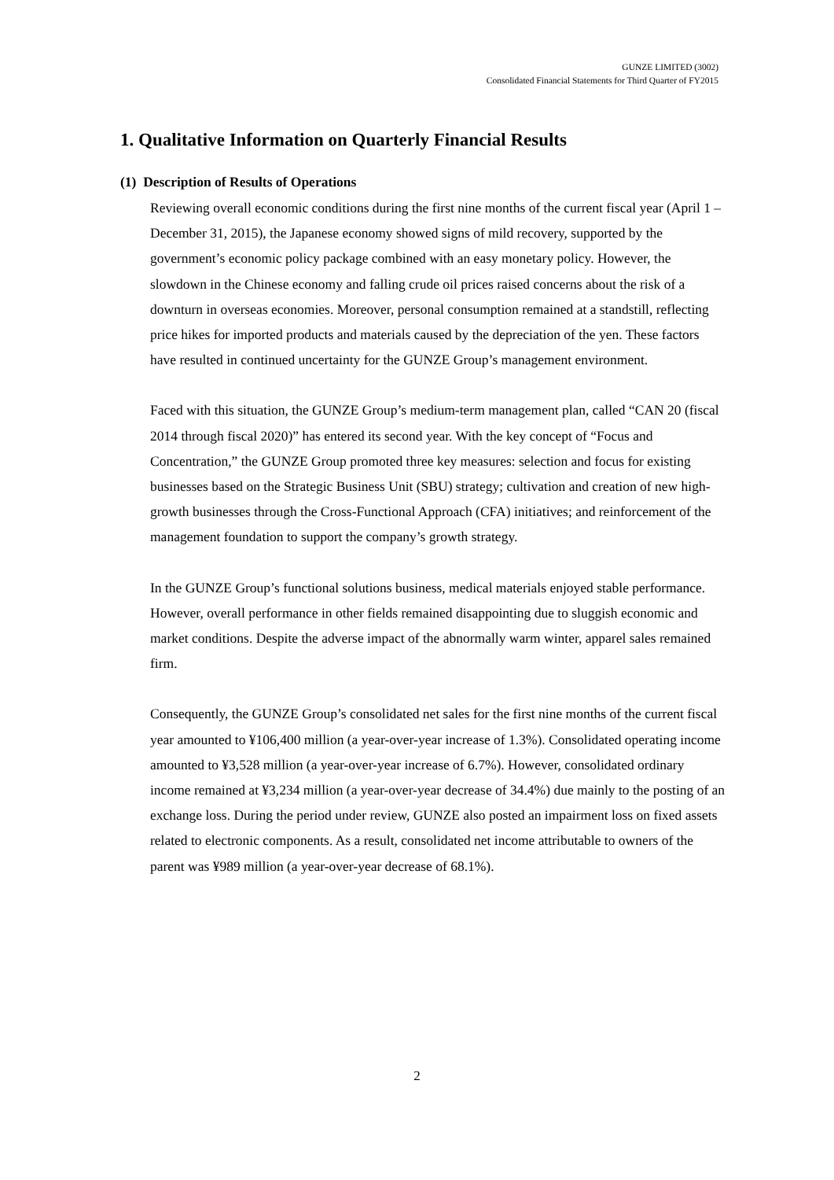GUNZE LIMITED (3002)
Consolidated Financial Statements for Third Quarter of FY2015
1. Qualitative Information on Quarterly Financial Results
(1) Description of Results of Operations
Reviewing overall economic conditions during the first nine months of the current fiscal year (April 1 – December 31, 2015), the Japanese economy showed signs of mild recovery, supported by the government’s economic policy package combined with an easy monetary policy. However, the slowdown in the Chinese economy and falling crude oil prices raised concerns about the risk of a downturn in overseas economies. Moreover, personal consumption remained at a standstill, reflecting price hikes for imported products and materials caused by the depreciation of the yen. These factors have resulted in continued uncertainty for the GUNZE Group’s management environment.
Faced with this situation, the GUNZE Group’s medium-term management plan, called “CAN 20 (fiscal 2014 through fiscal 2020)” has entered its second year. With the key concept of “Focus and Concentration,” the GUNZE Group promoted three key measures: selection and focus for existing businesses based on the Strategic Business Unit (SBU) strategy; cultivation and creation of new high-growth businesses through the Cross-Functional Approach (CFA) initiatives; and reinforcement of the management foundation to support the company’s growth strategy.
In the GUNZE Group’s functional solutions business, medical materials enjoyed stable performance. However, overall performance in other fields remained disappointing due to sluggish economic and market conditions. Despite the adverse impact of the abnormally warm winter, apparel sales remained firm.
Consequently, the GUNZE Group’s consolidated net sales for the first nine months of the current fiscal year amounted to ¥106,400 million (a year-over-year increase of 1.3%). Consolidated operating income amounted to ¥3,528 million (a year-over-year increase of 6.7%). However, consolidated ordinary income remained at ¥3,234 million (a year-over-year decrease of 34.4%) due mainly to the posting of an exchange loss. During the period under review, GUNZE also posted an impairment loss on fixed assets related to electronic components. As a result, consolidated net income attributable to owners of the parent was ¥989 million (a year-over-year decrease of 68.1%).
2